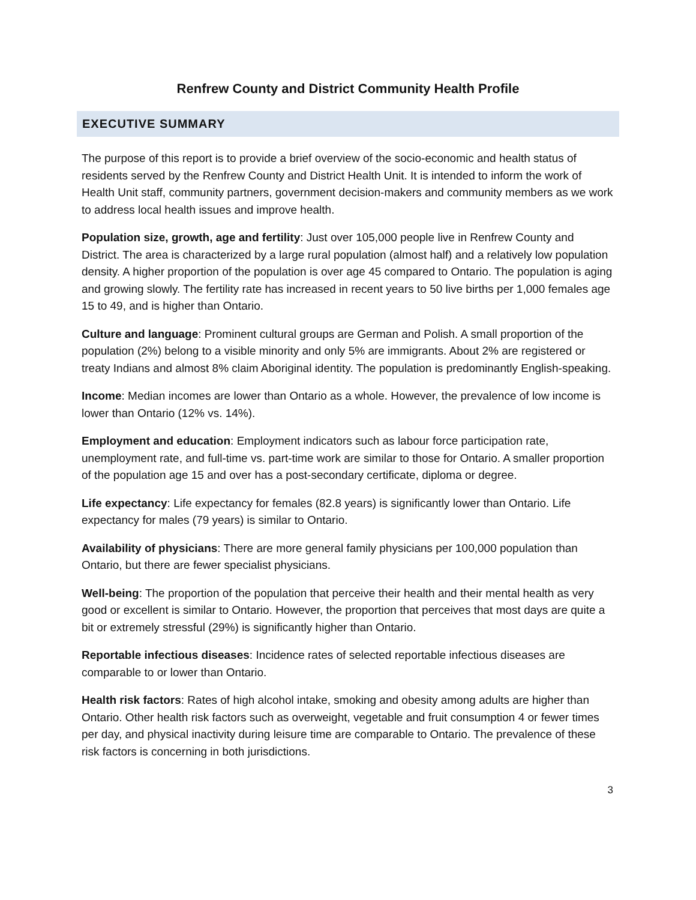Renfrew County and District Community Health Profile
EXECUTIVE SUMMARY
The purpose of this report is to provide a brief overview of the socio-economic and health status of residents served by the Renfrew County and District Health Unit. It is intended to inform the work of Health Unit staff, community partners, government decision-makers and community members as we work to address local health issues and improve health.
Population size, growth, age and fertility: Just over 105,000 people live in Renfrew County and District. The area is characterized by a large rural population (almost half) and a relatively low population density. A higher proportion of the population is over age 45 compared to Ontario. The population is aging and growing slowly. The fertility rate has increased in recent years to 50 live births per 1,000 females age 15 to 49, and is higher than Ontario.
Culture and language: Prominent cultural groups are German and Polish. A small proportion of the population (2%) belong to a visible minority and only 5% are immigrants. About 2% are registered or treaty Indians and almost 8% claim Aboriginal identity. The population is predominantly English-speaking.
Income: Median incomes are lower than Ontario as a whole. However, the prevalence of low income is lower than Ontario (12% vs. 14%).
Employment and education: Employment indicators such as labour force participation rate, unemployment rate, and full-time vs. part-time work are similar to those for Ontario. A smaller proportion of the population age 15 and over has a post-secondary certificate, diploma or degree.
Life expectancy: Life expectancy for females (82.8 years) is significantly lower than Ontario. Life expectancy for males (79 years) is similar to Ontario.
Availability of physicians: There are more general family physicians per 100,000 population than Ontario, but there are fewer specialist physicians.
Well-being: The proportion of the population that perceive their health and their mental health as very good or excellent is similar to Ontario. However, the proportion that perceives that most days are quite a bit or extremely stressful (29%) is significantly higher than Ontario.
Reportable infectious diseases: Incidence rates of selected reportable infectious diseases are comparable to or lower than Ontario.
Health risk factors: Rates of high alcohol intake, smoking and obesity among adults are higher than Ontario. Other health risk factors such as overweight, vegetable and fruit consumption 4 or fewer times per day, and physical inactivity during leisure time are comparable to Ontario. The prevalence of these risk factors is concerning in both jurisdictions.
3